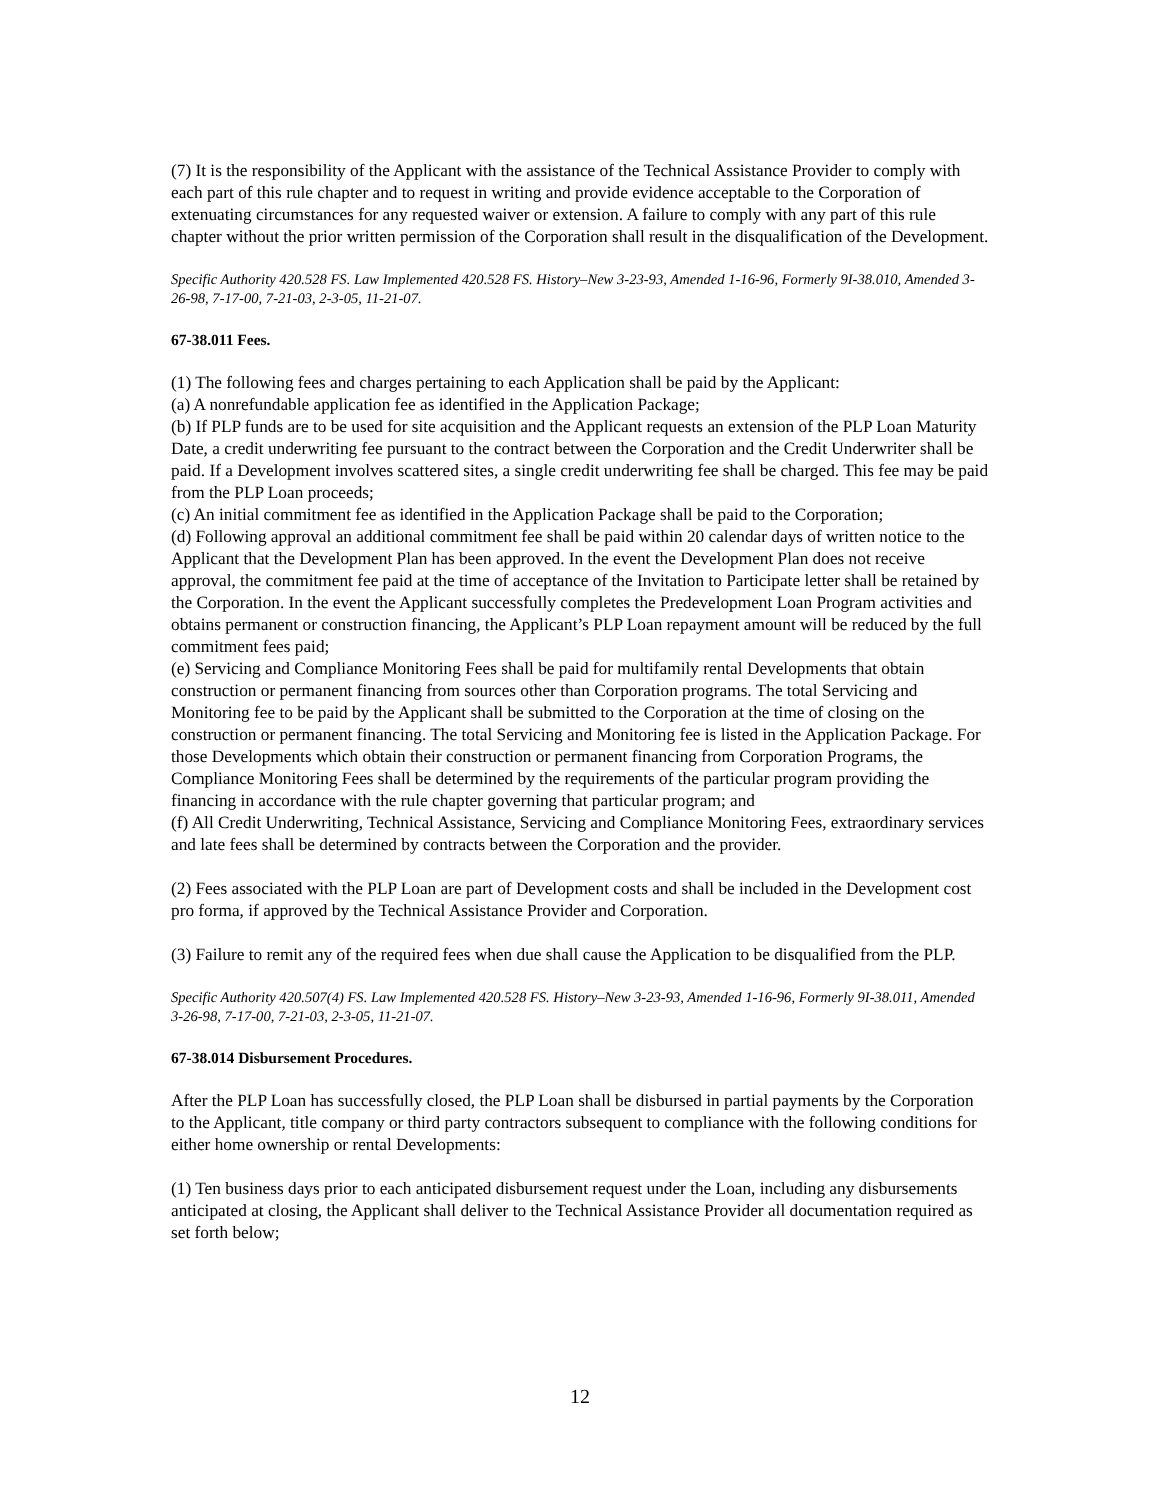(7) It is the responsibility of the Applicant with the assistance of the Technical Assistance Provider to comply with each part of this rule chapter and to request in writing and provide evidence acceptable to the Corporation of extenuating circumstances for any requested waiver or extension. A failure to comply with any part of this rule chapter without the prior written permission of the Corporation shall result in the disqualification of the Development.
Specific Authority 420.528 FS. Law Implemented 420.528 FS. History–New 3-23-93, Amended 1-16-96, Formerly 9I-38.010, Amended 3-26-98, 7-17-00, 7-21-03, 2-3-05, 11-21-07.
67-38.011 Fees.
(1) The following fees and charges pertaining to each Application shall be paid by the Applicant:
(a) A nonrefundable application fee as identified in the Application Package;
(b) If PLP funds are to be used for site acquisition and the Applicant requests an extension of the PLP Loan Maturity Date, a credit underwriting fee pursuant to the contract between the Corporation and the Credit Underwriter shall be paid. If a Development involves scattered sites, a single credit underwriting fee shall be charged. This fee may be paid from the PLP Loan proceeds;
(c) An initial commitment fee as identified in the Application Package shall be paid to the Corporation;
(d) Following approval an additional commitment fee shall be paid within 20 calendar days of written notice to the Applicant that the Development Plan has been approved. In the event the Development Plan does not receive approval, the commitment fee paid at the time of acceptance of the Invitation to Participate letter shall be retained by the Corporation. In the event the Applicant successfully completes the Predevelopment Loan Program activities and obtains permanent or construction financing, the Applicant’s PLP Loan repayment amount will be reduced by the full commitment fees paid;
(e) Servicing and Compliance Monitoring Fees shall be paid for multifamily rental Developments that obtain construction or permanent financing from sources other than Corporation programs. The total Servicing and Monitoring fee to be paid by the Applicant shall be submitted to the Corporation at the time of closing on the construction or permanent financing. The total Servicing and Monitoring fee is listed in the Application Package. For those Developments which obtain their construction or permanent financing from Corporation Programs, the Compliance Monitoring Fees shall be determined by the requirements of the particular program providing the financing in accordance with the rule chapter governing that particular program; and
(f) All Credit Underwriting, Technical Assistance, Servicing and Compliance Monitoring Fees, extraordinary services and late fees shall be determined by contracts between the Corporation and the provider.
(2) Fees associated with the PLP Loan are part of Development costs and shall be included in the Development cost pro forma, if approved by the Technical Assistance Provider and Corporation.
(3) Failure to remit any of the required fees when due shall cause the Application to be disqualified from the PLP.
Specific Authority 420.507(4) FS. Law Implemented 420.528 FS. History–New 3-23-93, Amended 1-16-96, Formerly 9I-38.011, Amended 3-26-98, 7-17-00, 7-21-03, 2-3-05, 11-21-07.
67-38.014 Disbursement Procedures.
After the PLP Loan has successfully closed, the PLP Loan shall be disbursed in partial payments by the Corporation to the Applicant, title company or third party contractors subsequent to compliance with the following conditions for either home ownership or rental Developments:
(1) Ten business days prior to each anticipated disbursement request under the Loan, including any disbursements anticipated at closing, the Applicant shall deliver to the Technical Assistance Provider all documentation required as set forth below;
12